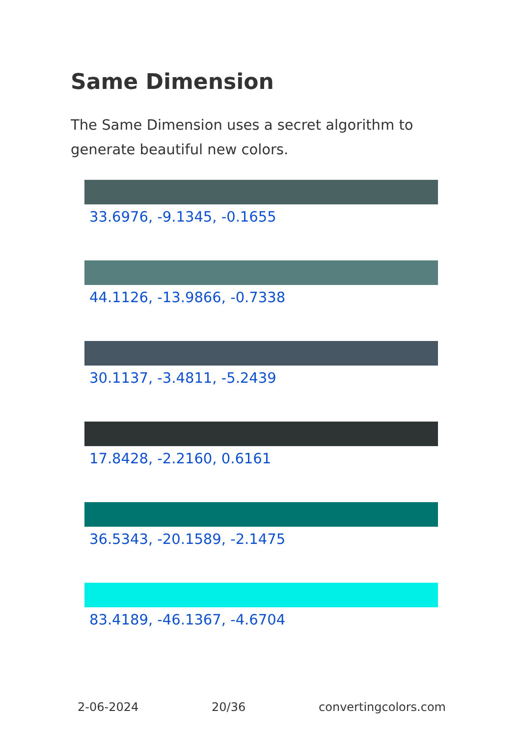Same Dimension
The Same Dimension uses a secret algorithm to generate beautiful new colors.
33.6976, -9.1345, -0.1655
44.1126, -13.9866, -0.7338
30.1137, -3.4811, -5.2439
17.8428, -2.2160, 0.6161
36.5343, -20.1589, -2.1475
83.4189, -46.1367, -4.6704
2-06-2024 20/36 convertingcolors.com